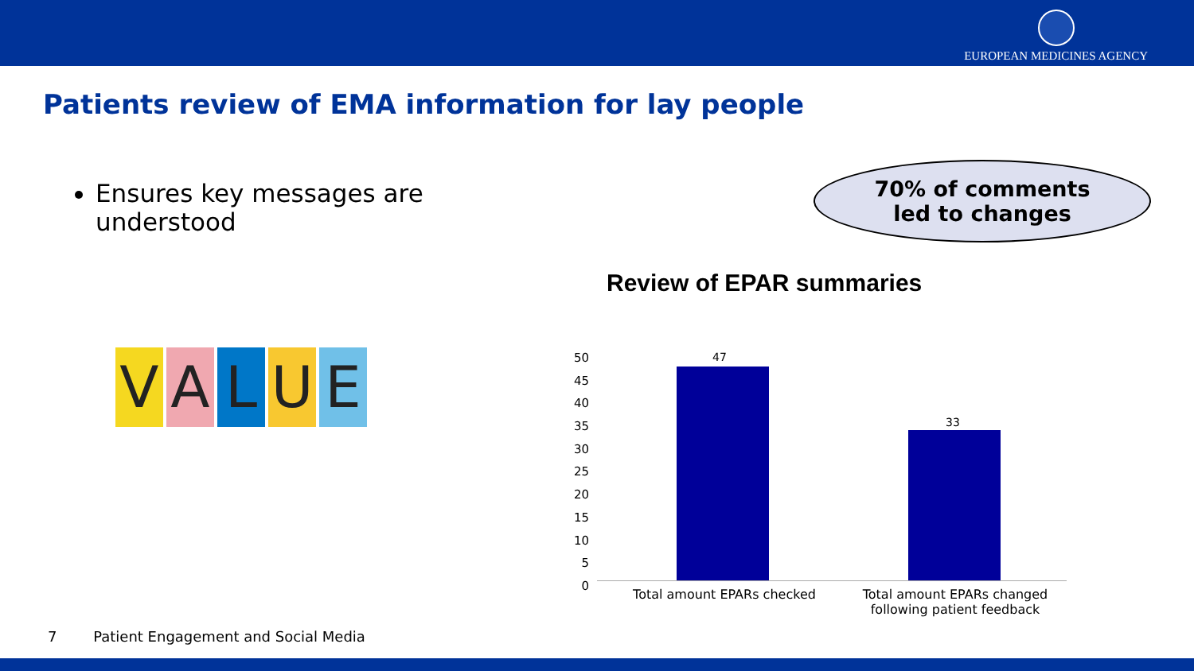EUROPEAN MEDICINES AGENCY
Patients review of EMA information for lay people
Ensures key messages are understood
VALUE
70% of comments
led to changes
Review of EPAR summaries
50
45
40
35
30
25
20
15
10
5
0
47
33
Total amount EPARs checked
Total amount EPARs changed following patient feedback
7 Patient Engagement and Social Media